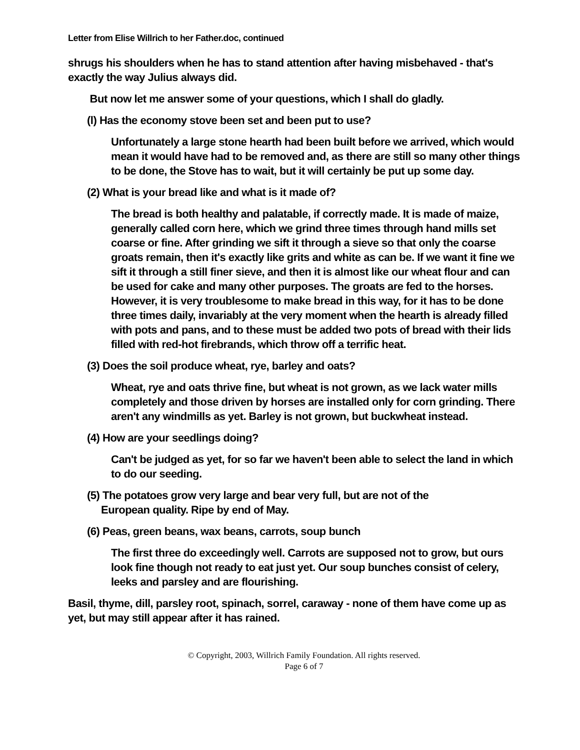Letter from Elise Willrich to her Father.doc, continued
shrugs his shoulders when he has to stand attention after having misbehaved - that's exactly the way Julius always did.
But now let me answer some of your questions, which I shall do gladly.
(l) Has the economy stove been set and been put to use?
Unfortunately a large stone hearth had been built before we arrived, which would mean it would have had to be removed and, as there are still so many other things to be done, the Stove has to wait, but it will certainly be put up some day.
(2) What is your bread like and what is it made of?
The bread is both healthy and palatable, if correctly made. It is made of maize, generally called corn here, which we grind three times through hand mills set coarse or fine. After grinding we sift it through a sieve so that only the coarse groats remain, then it's exactly like grits and white as can be. If we want it fine we sift it through a still finer sieve, and then it is almost like our wheat flour and can be used for cake and many other purposes. The groats are fed to the horses. However, it is very troublesome to make bread in this way, for it has to be done three times daily, invariably at the very moment when the hearth is already filled with pots and pans, and to these must be added two pots of bread with their lids filled with red-hot firebrands, which throw off a terrific heat.
(3) Does the soil produce wheat, rye, barley and oats?
Wheat, rye and oats thrive fine, but wheat is not grown, as we lack water mills completely and those driven by horses are installed only for corn grinding. There aren't any windmills as yet. Barley is not grown, but buckwheat instead.
(4) How are your seedlings doing?
Can't be judged as yet, for so far we haven't been able to select the land in which to do our seeding.
(5) The potatoes grow very large and bear very full, but are not of the
European quality. Ripe by end of May.
(6) Peas, green beans, wax beans, carrots, soup bunch
The first three do exceedingly well. Carrots are supposed not to grow, but ours look fine though not ready to eat just yet. Our soup bunches consist of celery, leeks and parsley and are flourishing.
Basil, thyme, dill, parsley root, spinach, sorrel, caraway - none of them have come up as yet, but may still appear after it has rained.
© Copyright, 2003, Willrich Family Foundation. All rights reserved.
Page 6 of 7